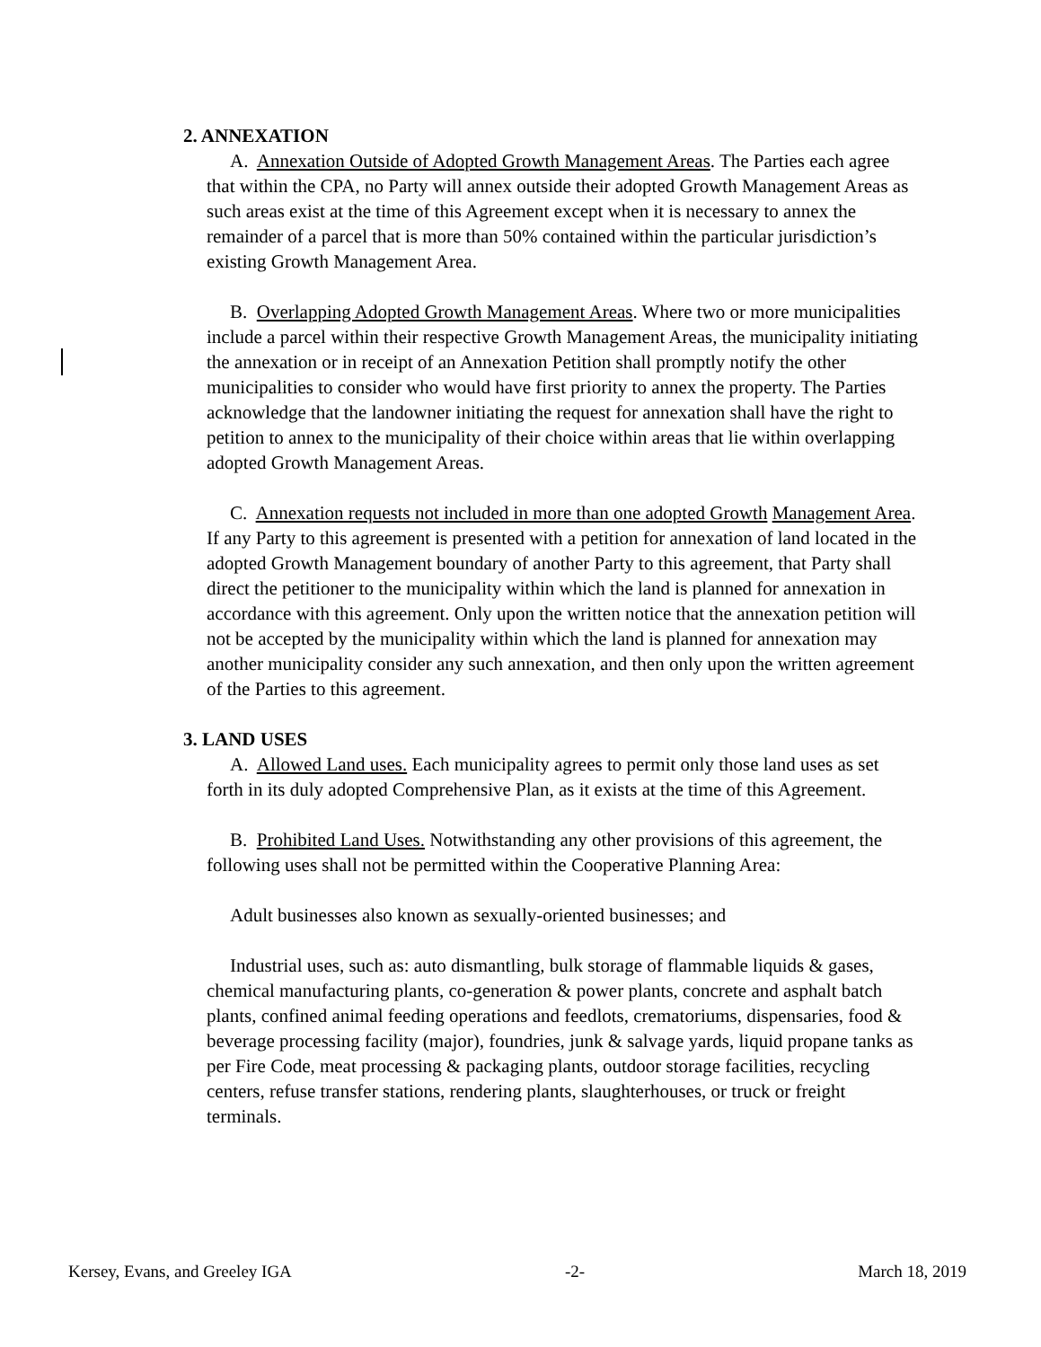2. ANNEXATION
A. Annexation Outside of Adopted Growth Management Areas. The Parties each agree that within the CPA, no Party will annex outside their adopted Growth Management Areas as such areas exist at the time of this Agreement except when it is necessary to annex the remainder of a parcel that is more than 50% contained within the particular jurisdiction’s existing Growth Management Area.
B. Overlapping Adopted Growth Management Areas. Where two or more municipalities include a parcel within their respective Growth Management Areas, the municipality initiating the annexation or in receipt of an Annexation Petition shall promptly notify the other municipalities to consider who would have first priority to annex the property. The Parties acknowledge that the landowner initiating the request for annexation shall have the right to petition to annex to the municipality of their choice within areas that lie within overlapping adopted Growth Management Areas.
C. Annexation requests not included in more than one adopted Growth Management Area. If any Party to this agreement is presented with a petition for annexation of land located in the adopted Growth Management boundary of another Party to this agreement, that Party shall direct the petitioner to the municipality within which the land is planned for annexation in accordance with this agreement. Only upon the written notice that the annexation petition will not be accepted by the municipality within which the land is planned for annexation may another municipality consider any such annexation, and then only upon the written agreement of the Parties to this agreement.
3. LAND USES
A. Allowed Land uses. Each municipality agrees to permit only those land uses as set forth in its duly adopted Comprehensive Plan, as it exists at the time of this Agreement.
B. Prohibited Land Uses. Notwithstanding any other provisions of this agreement, the following uses shall not be permitted within the Cooperative Planning Area:
Adult businesses also known as sexually-oriented businesses; and
Industrial uses, such as: auto dismantling, bulk storage of flammable liquids & gases, chemical manufacturing plants, co-generation & power plants, concrete and asphalt batch plants, confined animal feeding operations and feedlots, crematoriums, dispensaries, food & beverage processing facility (major), foundries, junk & salvage yards, liquid propane tanks as per Fire Code, meat processing & packaging plants, outdoor storage facilities, recycling centers, refuse transfer stations, rendering plants, slaughterhouses, or truck or freight terminals.
Kersey, Evans, and Greeley IGA -2- March 18, 2019